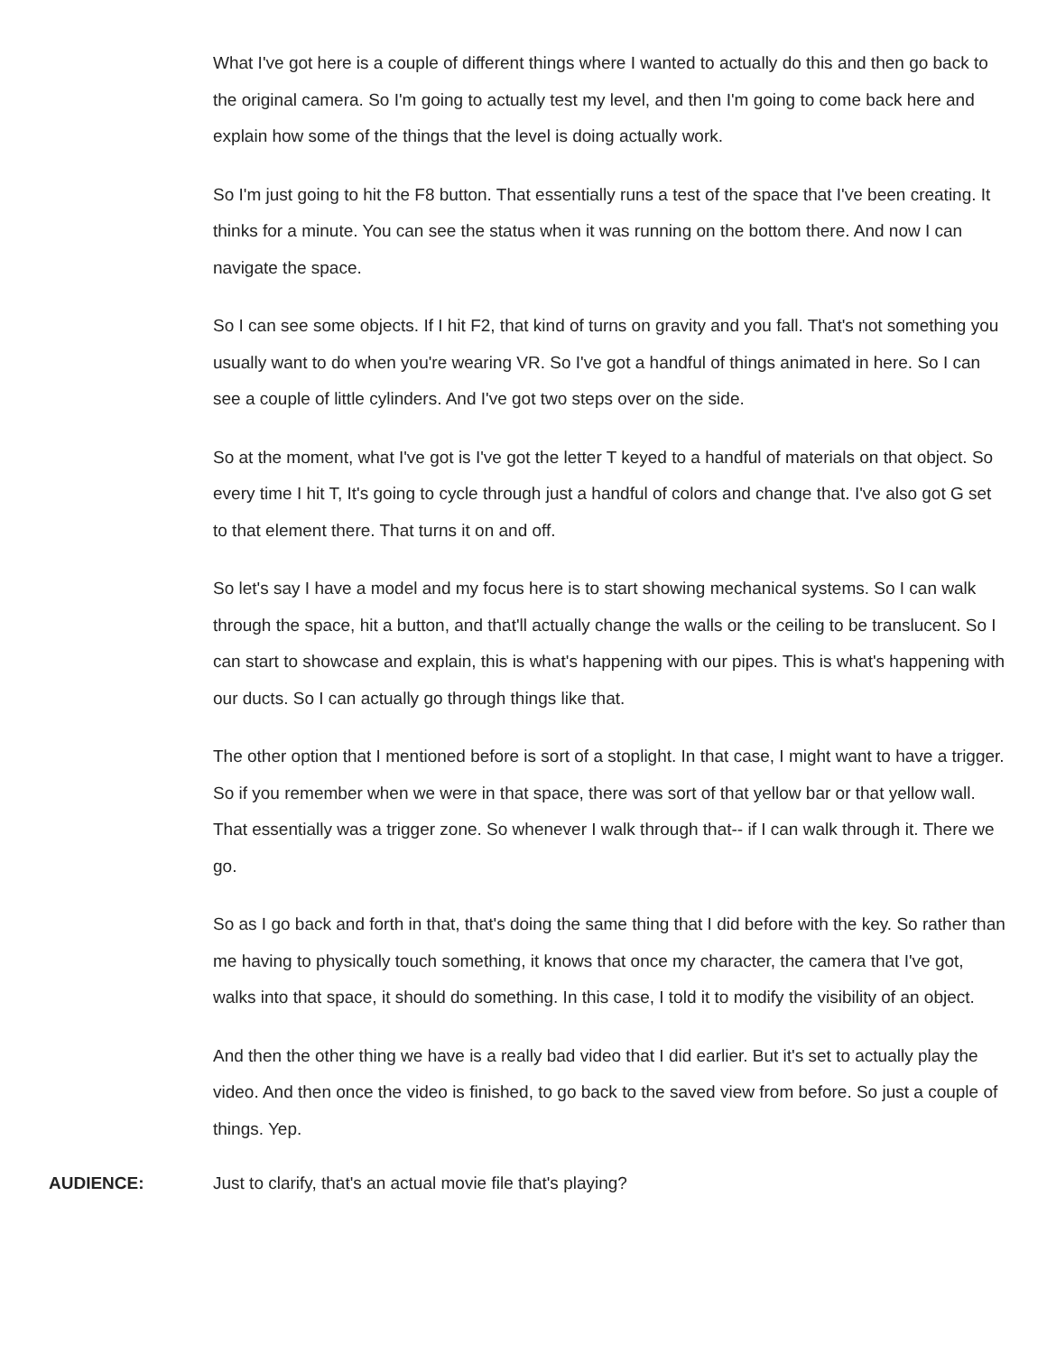What I've got here is a couple of different things where I wanted to actually do this and then go back to the original camera. So I'm going to actually test my level, and then I'm going to come back here and explain how some of the things that the level is doing actually work.
So I'm just going to hit the F8 button. That essentially runs a test of the space that I've been creating. It thinks for a minute. You can see the status when it was running on the bottom there. And now I can navigate the space.
So I can see some objects. If I hit F2, that kind of turns on gravity and you fall. That's not something you usually want to do when you're wearing VR. So I've got a handful of things animated in here. So I can see a couple of little cylinders. And I've got two steps over on the side.
So at the moment, what I've got is I've got the letter T keyed to a handful of materials on that object. So every time I hit T, It's going to cycle through just a handful of colors and change that. I've also got G set to that element there. That turns it on and off.
So let's say I have a model and my focus here is to start showing mechanical systems. So I can walk through the space, hit a button, and that'll actually change the walls or the ceiling to be translucent. So I can start to showcase and explain, this is what's happening with our pipes. This is what's happening with our ducts. So I can actually go through things like that.
The other option that I mentioned before is sort of a stoplight. In that case, I might want to have a trigger. So if you remember when we were in that space, there was sort of that yellow bar or that yellow wall. That essentially was a trigger zone. So whenever I walk through that-- if I can walk through it. There we go.
So as I go back and forth in that, that's doing the same thing that I did before with the key. So rather than me having to physically touch something, it knows that once my character, the camera that I've got, walks into that space, it should do something. In this case, I told it to modify the visibility of an object.
And then the other thing we have is a really bad video that I did earlier. But it's set to actually play the video. And then once the video is finished, to go back to the saved view from before. So just a couple of things. Yep.
AUDIENCE:
Just to clarify, that's an actual movie file that's playing?